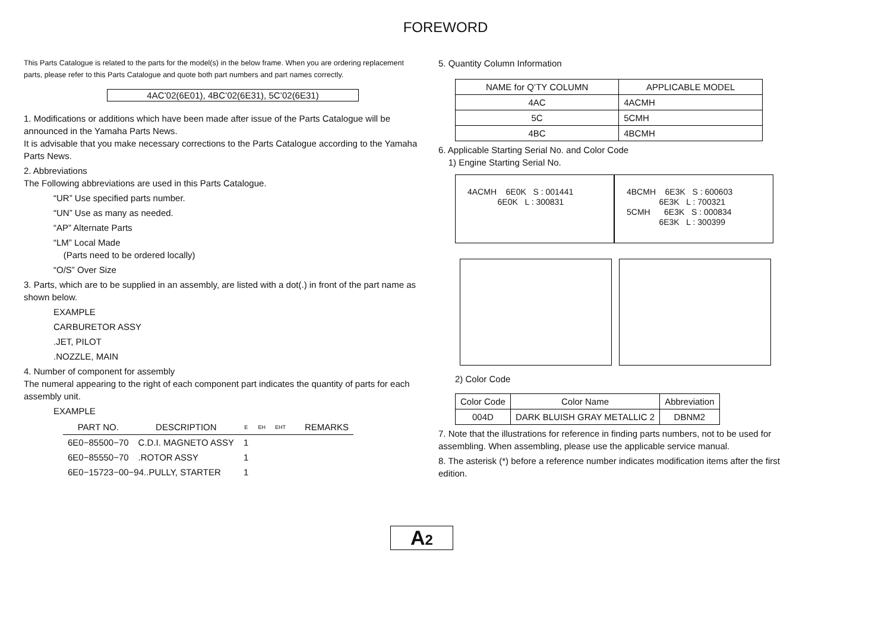FOREWORD
This Parts Catalogue is related to the parts for the model(s) in the below frame. When you are ordering replacement parts, please refer to this Parts Catalogue and quote both part numbers and part names correctly.
4AC’02(6E01), 4BC’02(6E31), 5C’02(6E31)
1. Modifications or additions which have been made after issue of the Parts Catalogue will be announced in the Yamaha Parts News.
It is advisable that you make necessary corrections to the Parts Catalogue according to the Yamaha Parts News.
2. Abbreviations
The Following abbreviations are used in this Parts Catalogue.
“UR” Use specified parts number.
“UN” Use as many as needed.
“AP” Alternate Parts
“LM” Local Made
(Parts need to be ordered locally)
“O/S” Over Size
3. Parts, which are to be supplied in an assembly, are listed with a dot(.) in front of the part name as shown below.
EXAMPLE
CARBURETOR ASSY
.JET, PILOT
.NOZZLE, MAIN
4. Number of component for assembly
The numeral appearing to the right of each component part indicates the quantity of parts for each assembly unit.
EXAMPLE
| PART NO. | DESCRIPTION | E | EH | EHT | | REMARKS |
| --- | --- | --- | --- | --- | --- | --- |
| 6E0−85500−70 | C.D.I. MAGNETO ASSY | 1 | | | | |
| 6E0−85550−70 | .ROTOR ASSY | 1 | | | | |
| 6E0−15723−00−94..PULLY, STARTER | | 1 | | | | |
5. Quantity Column Information
| NAME for Q’TY COLUMN | APPLICABLE MODEL |
| --- | --- |
| 4AC | 4ACMH |
| 5C | 5CMH |
| 4BC | 4BCMH |
6. Applicable Starting Serial No. and Color Code
1) Engine Starting Serial No.
4ACMH 6E0K S : 001441 6E0K L : 300831
4BCMH 6E3K S : 600603 6E3K L : 700321 5CMH 6E3K S : 000834 6E3K L : 300399
2) Color Code
| Color Code | Color Name | Abbreviation |
| --- | --- | --- |
| 004D | DARK BLUISH GRAY METALLIC 2 | DBNM2 |
7. Note that the illustrations for reference in finding parts numbers, not to be used for assembling. When assembling, please use the applicable service manual.
8. The asterisk (*) before a reference number indicates modification items after the first edition.
A2